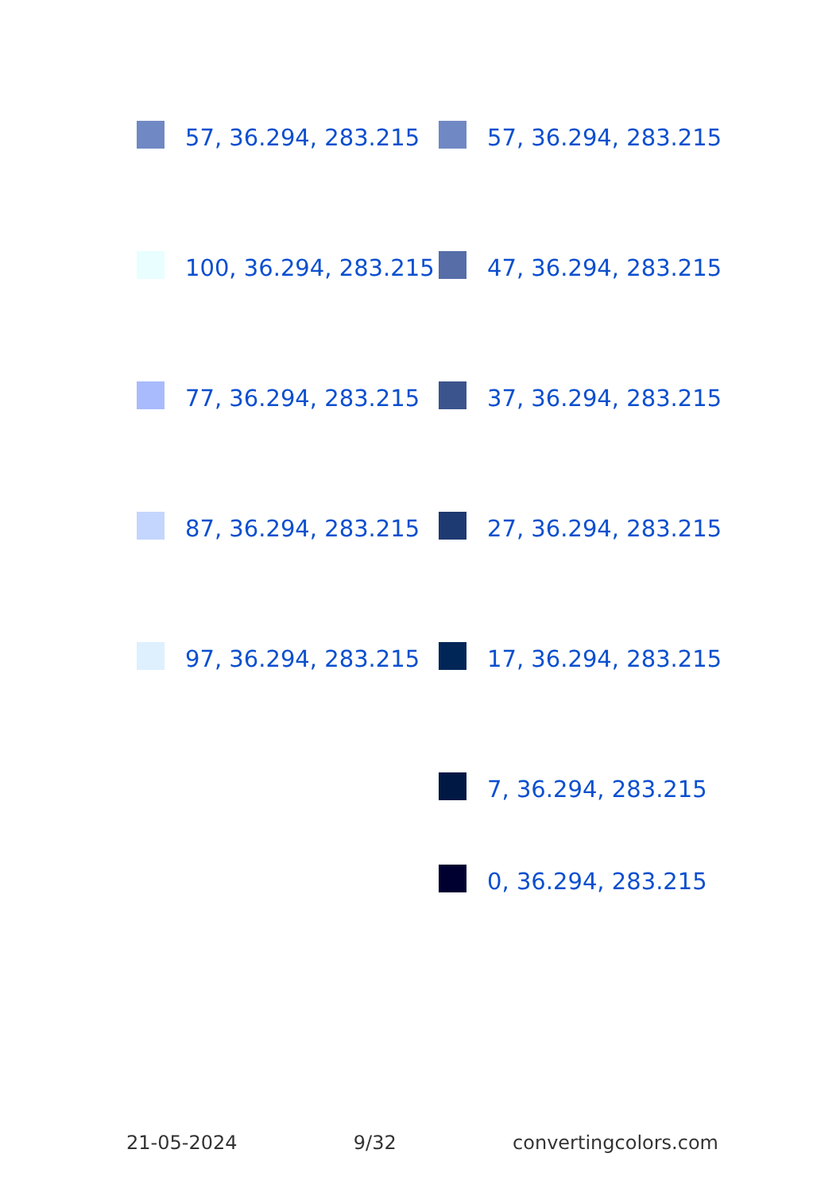57, 36.294, 283.215
100, 36.294, 283.215
77, 36.294, 283.215
87, 36.294, 283.215
97, 36.294, 283.215
57, 36.294, 283.215
47, 36.294, 283.215
37, 36.294, 283.215
27, 36.294, 283.215
17, 36.294, 283.215
7, 36.294, 283.215
0, 36.294, 283.215
21-05-2024 9/32 convertingcolors.com